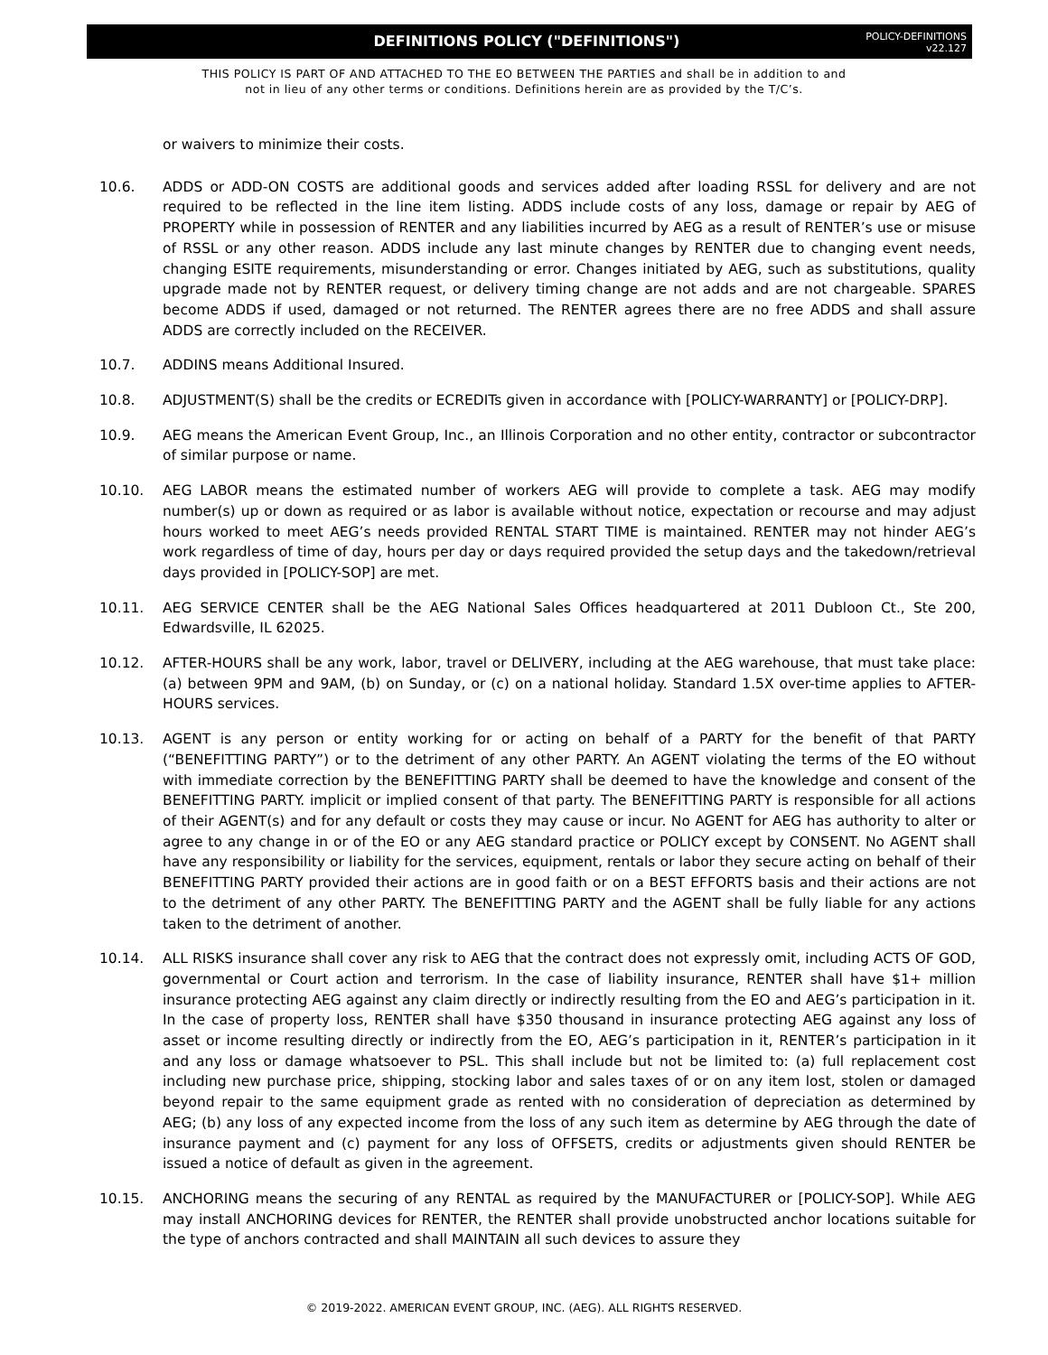DEFINITIONS POLICY ("DEFINITIONS")
POLICY-DEFINITIONS
v22.127
THIS POLICY IS PART OF AND ATTACHED TO THE EO BETWEEN THE PARTIES and shall be in addition to and
not in lieu of any other terms or conditions. Definitions herein are as provided by the T/C’s.
or waivers to minimize their costs.
10.6. ADDS or ADD-ON COSTS are additional goods and services added after loading RSSL for delivery and are not required to be reflected in the line item listing. ADDS include costs of any loss, damage or repair by AEG of PROPERTY while in possession of RENTER and any liabilities incurred by AEG as a result of RENTER’s use or misuse of RSSL or any other reason. ADDS include any last minute changes by RENTER due to changing event needs, changing ESITE requirements, misunderstanding or error. Changes initiated by AEG, such as substitutions, quality upgrade made not by RENTER request, or delivery timing change are not adds and are not chargeable. SPARES become ADDS if used, damaged or not returned. The RENTER agrees there are no free ADDS and shall assure ADDS are correctly included on the RECEIVER.
10.7. ADDINS means Additional Insured.
10.8. ADJUSTMENT(S) shall be the credits or ECREDITs given in accordance with [POLICY-WARRANTY] or [POLICY-DRP].
10.9. AEG means the American Event Group, Inc., an Illinois Corporation and no other entity, contractor or subcontractor of similar purpose or name.
10.10. AEG LABOR means the estimated number of workers AEG will provide to complete a task. AEG may modify number(s) up or down as required or as labor is available without notice, expectation or recourse and may adjust hours worked to meet AEG’s needs provided RENTAL START TIME is maintained. RENTER may not hinder AEG’s work regardless of time of day, hours per day or days required provided the setup days and the takedown/retrieval days provided in [POLICY-SOP] are met.
10.11. AEG SERVICE CENTER shall be the AEG National Sales Offices headquartered at 2011 Dubloon Ct., Ste 200, Edwardsville, IL 62025.
10.12. AFTER-HOURS shall be any work, labor, travel or DELIVERY, including at the AEG warehouse, that must take place: (a) between 9PM and 9AM, (b) on Sunday, or (c) on a national holiday. Standard 1.5X over-time applies to AFTER-HOURS services.
10.13. AGENT is any person or entity working for or acting on behalf of a PARTY for the benefit of that PARTY (“BENEFITTING PARTY”) or to the detriment of any other PARTY. An AGENT violating the terms of the EO without with immediate correction by the BENEFITTING PARTY shall be deemed to have the knowledge and consent of the BENEFITTING PARTY. implicit or implied consent of that party. The BENEFITTING PARTY is responsible for all actions of their AGENT(s) and for any default or costs they may cause or incur. No AGENT for AEG has authority to alter or agree to any change in or of the EO or any AEG standard practice or POLICY except by CONSENT. No AGENT shall have any responsibility or liability for the services, equipment, rentals or labor they secure acting on behalf of their BENEFITTING PARTY provided their actions are in good faith or on a BEST EFFORTS basis and their actions are not to the detriment of any other PARTY. The BENEFITTING PARTY and the AGENT shall be fully liable for any actions taken to the detriment of another.
10.14. ALL RISKS insurance shall cover any risk to AEG that the contract does not expressly omit, including ACTS OF GOD, governmental or Court action and terrorism. In the case of liability insurance, RENTER shall have $1+ million insurance protecting AEG against any claim directly or indirectly resulting from the EO and AEG’s participation in it. In the case of property loss, RENTER shall have $350 thousand in insurance protecting AEG against any loss of asset or income resulting directly or indirectly from the EO, AEG’s participation in it, RENTER’s participation in it and any loss or damage whatsoever to PSL. This shall include but not be limited to: (a) full replacement cost including new purchase price, shipping, stocking labor and sales taxes of or on any item lost, stolen or damaged beyond repair to the same equipment grade as rented with no consideration of depreciation as determined by AEG; (b) any loss of any expected income from the loss of any such item as determine by AEG through the date of insurance payment and (c) payment for any loss of OFFSETS, credits or adjustments given should RENTER be issued a notice of default as given in the agreement.
10.15. ANCHORING means the securing of any RENTAL as required by the MANUFACTURER or [POLICY-SOP]. While AEG may install ANCHORING devices for RENTER, the RENTER shall provide unobstructed anchor locations suitable for the type of anchors contracted and shall MAINTAIN all such devices to assure they
© 2019-2022. AMERICAN EVENT GROUP, INC. (AEG). ALL RIGHTS RESERVED.